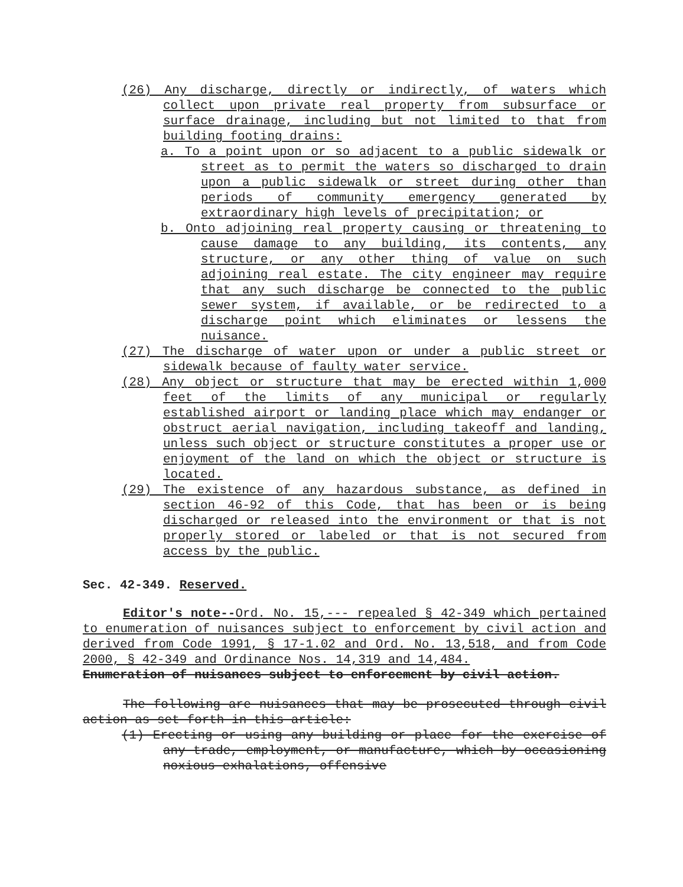(26) Any discharge, directly or indirectly, of waters which collect upon private real property from subsurface or surface drainage, including but not limited to that from building footing drains:
a. To a point upon or so adjacent to a public sidewalk or street as to permit the waters so discharged to drain upon a public sidewalk or street during other than periods of community emergency generated by extraordinary high levels of precipitation; or
b. Onto adjoining real property causing or threatening to cause damage to any building, its contents, any structure, or any other thing of value on such adjoining real estate. The city engineer may require that any such discharge be connected to the public sewer system, if available, or be redirected to a discharge point which eliminates or lessens the nuisance.
(27) The discharge of water upon or under a public street or sidewalk because of faulty water service.
(28) Any object or structure that may be erected within 1,000 feet of the limits of any municipal or regularly established airport or landing place which may endanger or obstruct aerial navigation, including takeoff and landing, unless such object or structure constitutes a proper use or enjoyment of the land on which the object or structure is located.
(29) The existence of any hazardous substance, as defined in section 46-92 of this Code, that has been or is being discharged or released into the environment or that is not properly stored or labeled or that is not secured from access by the public.
Sec. 42-349. Reserved.
Editor's note--Ord. No. 15,--- repealed § 42-349 which pertained to enumeration of nuisances subject to enforcement by civil action and derived from Code 1991, § 17-1.02 and Ord. No. 13,518, and from Code 2000, § 42-349 and Ordinance Nos. 14,319 and 14,484.
Enumeration of nuisances subject to enforcement by civil action.
The following are nuisances that may be prosecuted through civil action as set forth in this article:
(1) Erecting or using any building or place for the exercise of any trade, employment, or manufacture, which by occasioning noxious exhalations, offensive